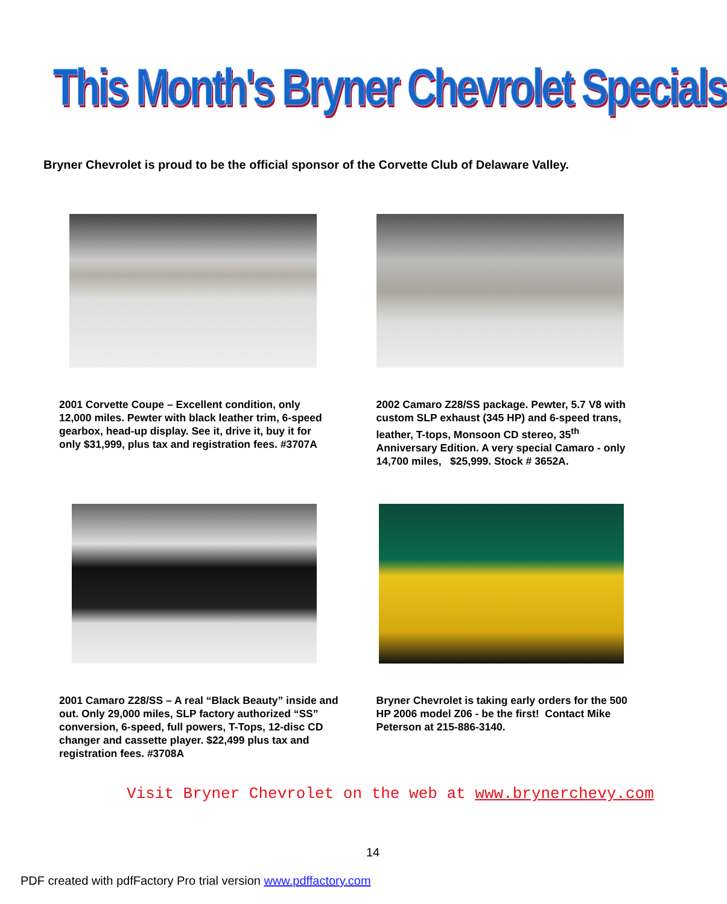This Month's Bryner Chevrolet Specials
Bryner Chevrolet is proud to be the official sponsor of the Corvette Club of Delaware Valley.
2001 Corvette Coupe – Excellent condition, only 12,000 miles. Pewter with black leather trim, 6-speed gearbox, head-up display. See it, drive it, buy it for only $31,999, plus tax and registration fees. #3707A
2002 Camaro Z28/SS package. Pewter, 5.7 V8 with custom SLP exhaust (345 HP) and 6-speed trans, leather, T-tops, Monsoon CD stereo, 35<sup>th</sup> Anniversary Edition. A very special Camaro - only 14,700 miles, $25,999. Stock # 3652A.
2001 Camaro Z28/SS – A real “Black Beauty” inside and out. Only 29,000 miles, SLP factory authorized “SS” conversion, 6-speed, full powers, T-Tops, 12-disc CD changer and cassette player. $22,499 plus tax and registration fees. #3708A
Bryner Chevrolet is taking early orders for the 500 HP 2006 model Z06 - be the first! Contact Mike Peterson at 215-886-3140.
Visit Bryner Chevrolet on the web at www.brynerchevy.com
14
PDF created with pdfFactory Pro trial version www.pdffactory.com